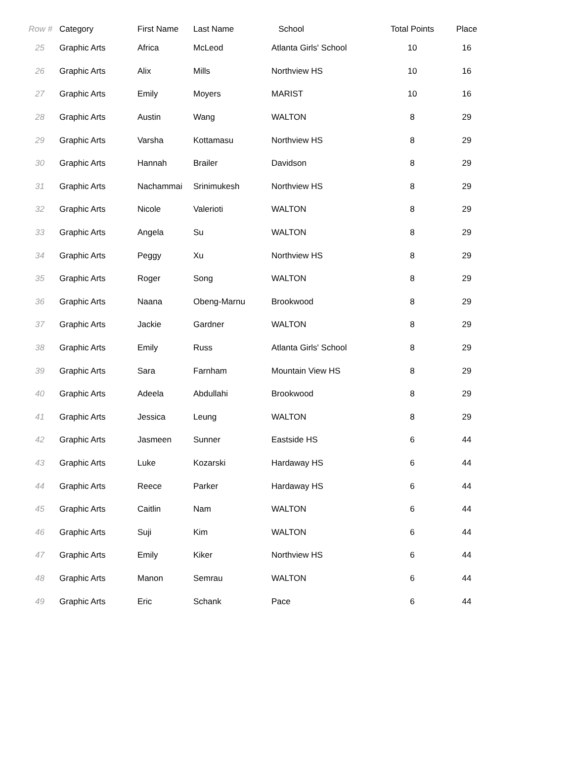| Row # | Category | First Name | Last Name | School | Total Points | Place |
| --- | --- | --- | --- | --- | --- | --- |
| 25 | Graphic Arts | Africa | McLeod | Atlanta Girls' School | 10 | 16 |
| 26 | Graphic Arts | Alix | Mills | Northview HS | 10 | 16 |
| 27 | Graphic Arts | Emily | Moyers | MARIST | 10 | 16 |
| 28 | Graphic Arts | Austin | Wang | WALTON | 8 | 29 |
| 29 | Graphic Arts | Varsha | Kottamasu | Northview HS | 8 | 29 |
| 30 | Graphic Arts | Hannah | Brailer | Davidson | 8 | 29 |
| 31 | Graphic Arts | Nachammai | Srinimukesh | Northview HS | 8 | 29 |
| 32 | Graphic Arts | Nicole | Valerioti | WALTON | 8 | 29 |
| 33 | Graphic Arts | Angela | Su | WALTON | 8 | 29 |
| 34 | Graphic Arts | Peggy | Xu | Northview HS | 8 | 29 |
| 35 | Graphic Arts | Roger | Song | WALTON | 8 | 29 |
| 36 | Graphic Arts | Naana | Obeng-Marnu | Brookwood | 8 | 29 |
| 37 | Graphic Arts | Jackie | Gardner | WALTON | 8 | 29 |
| 38 | Graphic Arts | Emily | Russ | Atlanta Girls' School | 8 | 29 |
| 39 | Graphic Arts | Sara | Farnham | Mountain View HS | 8 | 29 |
| 40 | Graphic Arts | Adeela | Abdullahi | Brookwood | 8 | 29 |
| 41 | Graphic Arts | Jessica | Leung | WALTON | 8 | 29 |
| 42 | Graphic Arts | Jasmeen | Sunner | Eastside HS | 6 | 44 |
| 43 | Graphic Arts | Luke | Kozarski | Hardaway HS | 6 | 44 |
| 44 | Graphic Arts | Reece | Parker | Hardaway HS | 6 | 44 |
| 45 | Graphic Arts | Caitlin | Nam | WALTON | 6 | 44 |
| 46 | Graphic Arts | Suji | Kim | WALTON | 6 | 44 |
| 47 | Graphic Arts | Emily | Kiker | Northview HS | 6 | 44 |
| 48 | Graphic Arts | Manon | Semrau | WALTON | 6 | 44 |
| 49 | Graphic Arts | Eric | Schank | Pace | 6 | 44 |